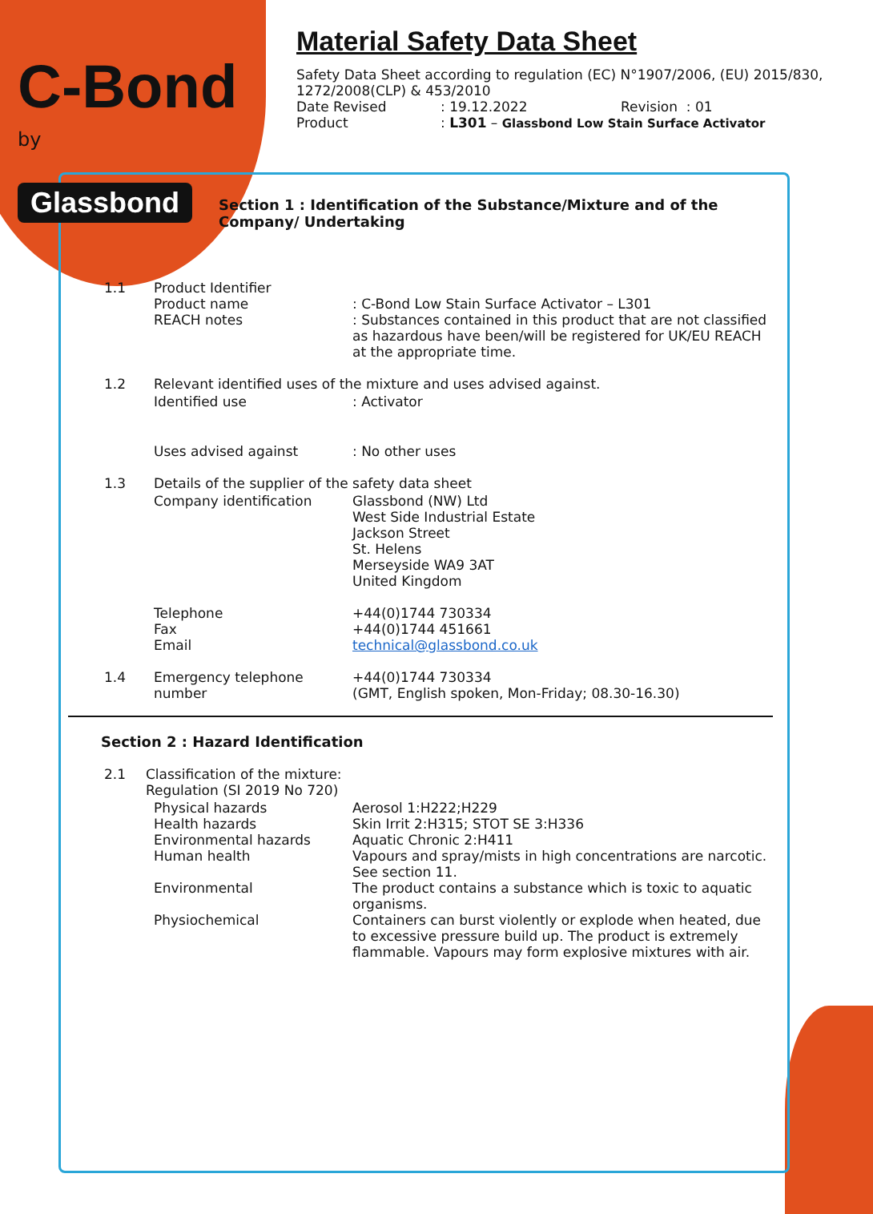C-Bond
by
Glassbond
Material Safety Data Sheet
Safety Data Sheet according to regulation (EC) N°1907/2006, (EU) 2015/830, 1272/2008(CLP) & 453/2010
Date Revised: 19.12.2022 Revision : 01
Product: L301 – Glassbond Low Stain Surface Activator
Section 1 : Identification of the Substance/Mixture and of the Company/ Undertaking
1.1 Product Identifier
Product name
REACH notes
: C-Bond Low Stain Surface Activator – L301
: Substances contained in this product that are not classified as hazardous have been/will be registered for UK/EU REACH at the appropriate time.
1.2 Relevant identified uses of the mixture and uses advised against.
Identified use: Activator
Uses advised against: No other uses
1.3 Details of the supplier of the safety data sheet
Company identification Glassbond (NW) Ltd
West Side Industrial Estate
Jackson Street
St. Helens
Merseyside WA9 3AT
United Kingdom
Telephone
Fax
Email +44(0)1744 730334
+44(0)1744 451661
technical@glassbond.co.uk
1.4 Emergency telephone number +44(0)1744 730334
(GMT, English spoken, Mon-Friday; 08.30-16.30)
Section 2 : Hazard Identification
2.1 Classification of the mixture:
Regulation (SI 2019 No 720)
Physical hazards
Health hazards
Environmental hazards
Human health
Environmental
Physiochemical Aerosol 1:H222;H229
Skin Irrit 2:H315; STOT SE 3:H336
Aquatic Chronic 2:H411
Vapours and spray/mists in high concentrations are narcotic. See section 11.
The product contains a substance which is toxic to aquatic organisms.
Containers can burst violently or explode when heated, due to excessive pressure build up. The product is extremely flammable. Vapours may form explosive mixtures with air.